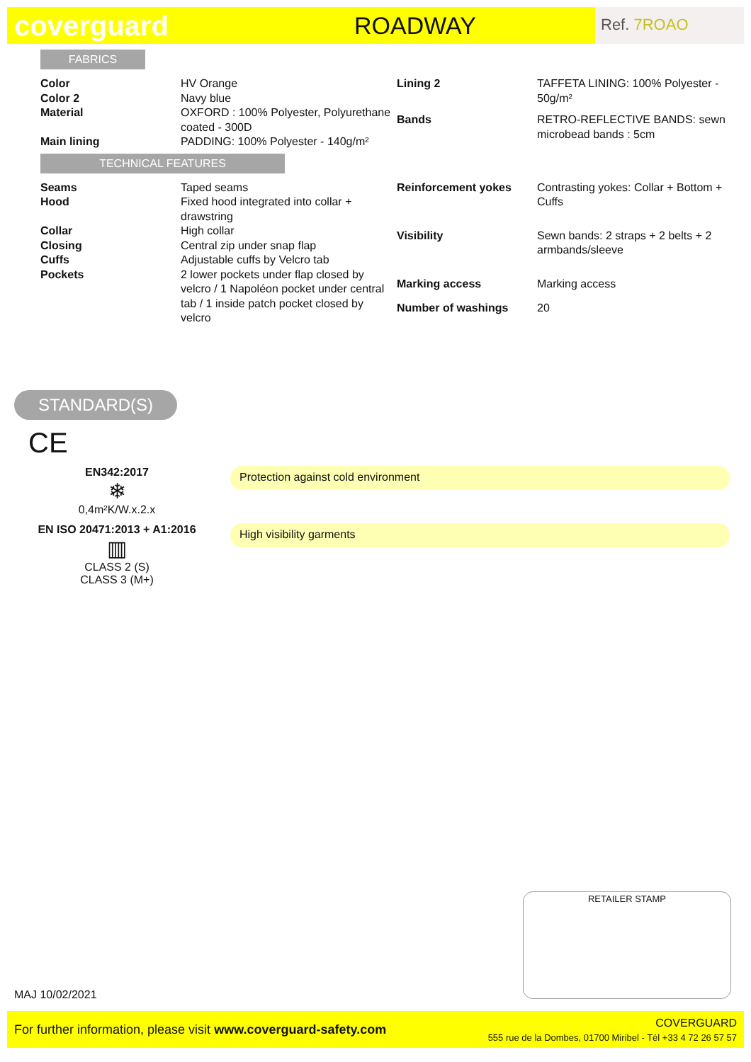coverguard
ROADWAY
Ref. 7ROAO
FABRICS
| Color | HV Orange |
| Color 2 | Navy blue |
| Material | OXFORD : 100% Polyester, Polyurethane coated - 300D |
| Main lining | PADDING: 100% Polyester - 140g/m² |
| Lining 2 | TAFFETA LINING: 100% Polyester - 50g/m² |
| Bands | RETRO-REFLECTIVE BANDS: sewn microbead bands : 5cm |
TECHNICAL FEATURES
| Seams | Taped seams |
| Hood | Fixed hood integrated into collar + drawstring |
| Collar | High collar |
| Closing | Central zip under snap flap |
| Cuffs | Adjustable cuffs by Velcro tab |
| Pockets | 2 lower pockets under flap closed by velcro / 1 Napoléon pocket under central tab / 1 inside patch pocket closed by velcro |
| Reinforcement yokes | Contrasting yokes: Collar + Bottom + Cuffs |
| Visibility | Sewn bands: 2 straps + 2 belts + 2 armbands/sleeve |
| Marking access | Marking access |
| Number of washings | 20 |
STANDARD(S)
CE
EN342:2017
❄
0,4m²K/W.x.2.x
Protection against cold environment
EN ISO 20471:2013 + A1:2016
▥
CLASS 2 (S)
CLASS 3 (M+)
High visibility garments
RETAILER STAMP
MAJ 10/02/2021
For further information, please visit www.coverguard-safety.com
COVERGUARD
555 rue de la Dombes, 01700 Miribel - Tél +33 4 72 26 57 57